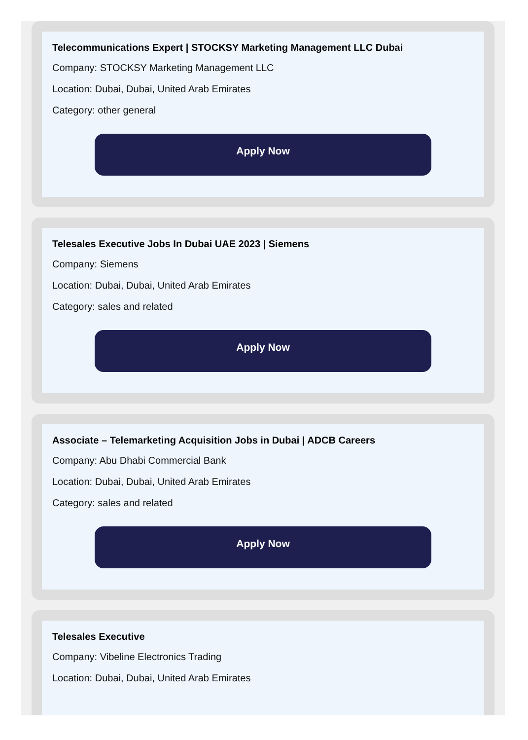Telecommunications Expert | STOCKSY Marketing Management LLC Dubai
Company: STOCKSY Marketing Management LLC
Location: Dubai, Dubai, United Arab Emirates
Category: other general
Apply Now
Telesales Executive Jobs In Dubai UAE 2023 | Siemens
Company: Siemens
Location: Dubai, Dubai, United Arab Emirates
Category: sales and related
Apply Now
Associate – Telemarketing Acquisition Jobs in Dubai | ADCB Careers
Company: Abu Dhabi Commercial Bank
Location: Dubai, Dubai, United Arab Emirates
Category: sales and related
Apply Now
Telesales Executive
Company: Vibeline Electronics Trading
Location: Dubai, Dubai, United Arab Emirates